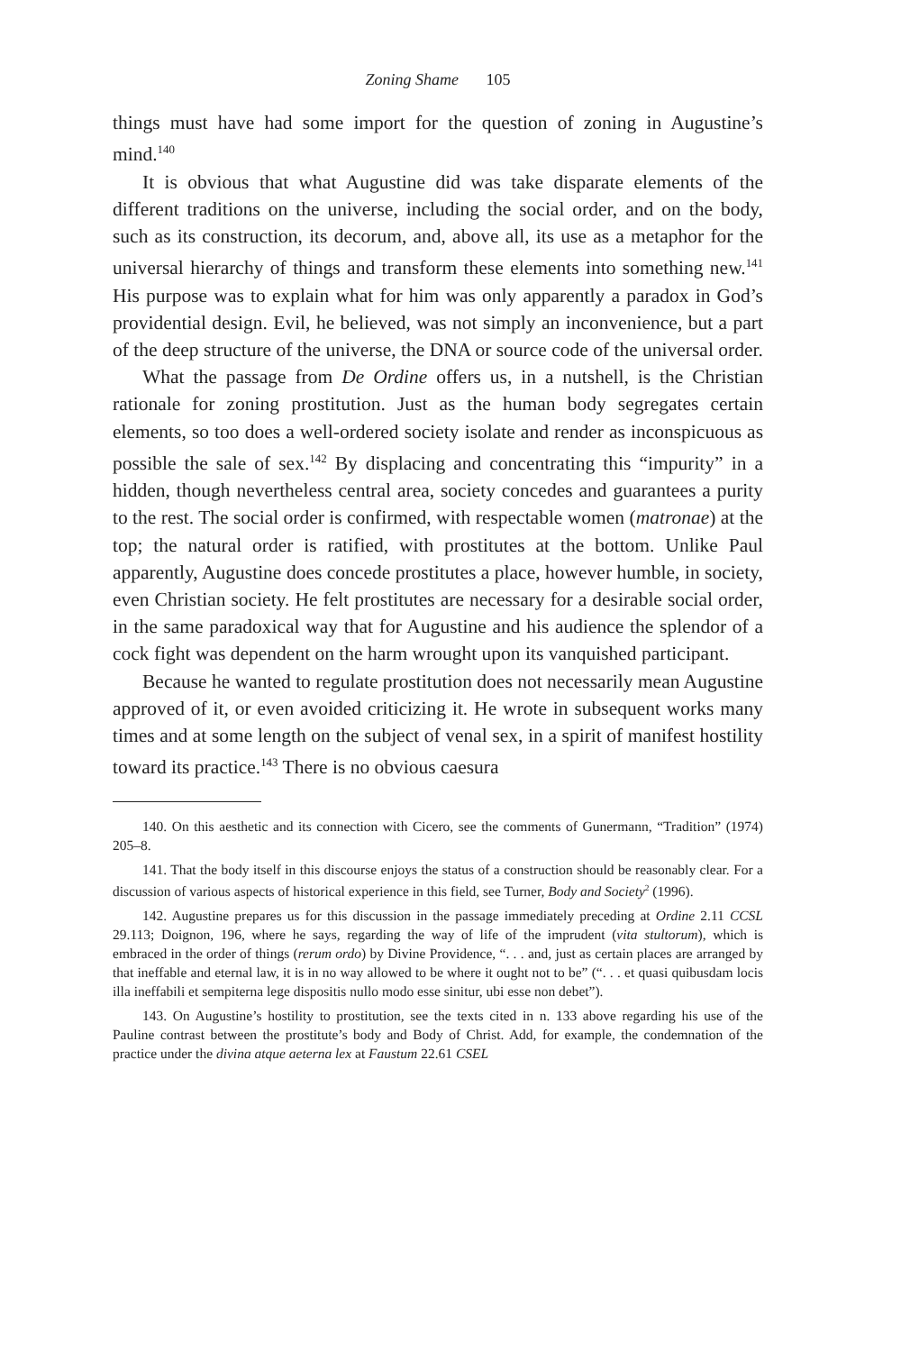Zoning Shame 105
things must have had some import for the question of zoning in Augustine’s mind.<sup>140</sup>
It is obvious that what Augustine did was take disparate elements of the different traditions on the universe, including the social order, and on the body, such as its construction, its decorum, and, above all, its use as a metaphor for the universal hierarchy of things and transform these elements into something new.<sup>141</sup> His purpose was to explain what for him was only apparently a paradox in God’s providential design. Evil, he believed, was not simply an inconvenience, but a part of the deep structure of the universe, the DNA or source code of the universal order.
What the passage from De Ordine offers us, in a nutshell, is the Christian rationale for zoning prostitution. Just as the human body segregates certain elements, so too does a well-ordered society isolate and render as inconspicuous as possible the sale of sex.<sup>142</sup> By displacing and concentrating this “impurity” in a hidden, though nevertheless central area, society concedes and guarantees a purity to the rest. The social order is confirmed, with respectable women (matronae) at the top; the natural order is ratified, with prostitutes at the bottom. Unlike Paul apparently, Augustine does concede prostitutes a place, however humble, in society, even Christian society. He felt prostitutes are necessary for a desirable social order, in the same paradoxical way that for Augustine and his audience the splendor of a cock fight was dependent on the harm wrought upon its vanquished participant.
Because he wanted to regulate prostitution does not necessarily mean Augustine approved of it, or even avoided criticizing it. He wrote in subsequent works many times and at some length on the subject of venal sex, in a spirit of manifest hostility toward its practice.<sup>143</sup> There is no obvious caesura
140. On this aesthetic and its connection with Cicero, see the comments of Gunermann, “Tradition” (1974) 205–8.
141. That the body itself in this discourse enjoys the status of a construction should be reasonably clear. For a discussion of various aspects of historical experience in this field, see Turner, Body and Society<sup>2</sup> (1996).
142. Augustine prepares us for this discussion in the passage immediately preceding at Ordine 2.11 CCSL 29.113; Doignon, 196, where he says, regarding the way of life of the imprudent (vita stultorum), which is embraced in the order of things (rerum ordo) by Divine Providence, “. . . and, just as certain places are arranged by that ineffable and eternal law, it is in no way allowed to be where it ought not to be” (“. . . et quasi quibusdam locis illa ineffabili et sempiterna lege dispositis nullo modo esse sinitur, ubi esse non debet”).
143. On Augustine’s hostility to prostitution, see the texts cited in n. 133 above regarding his use of the Pauline contrast between the prostitute’s body and Body of Christ. Add, for example, the condemnation of the practice under the divina atque aeterna lex at Faustum 22.61 CSEL